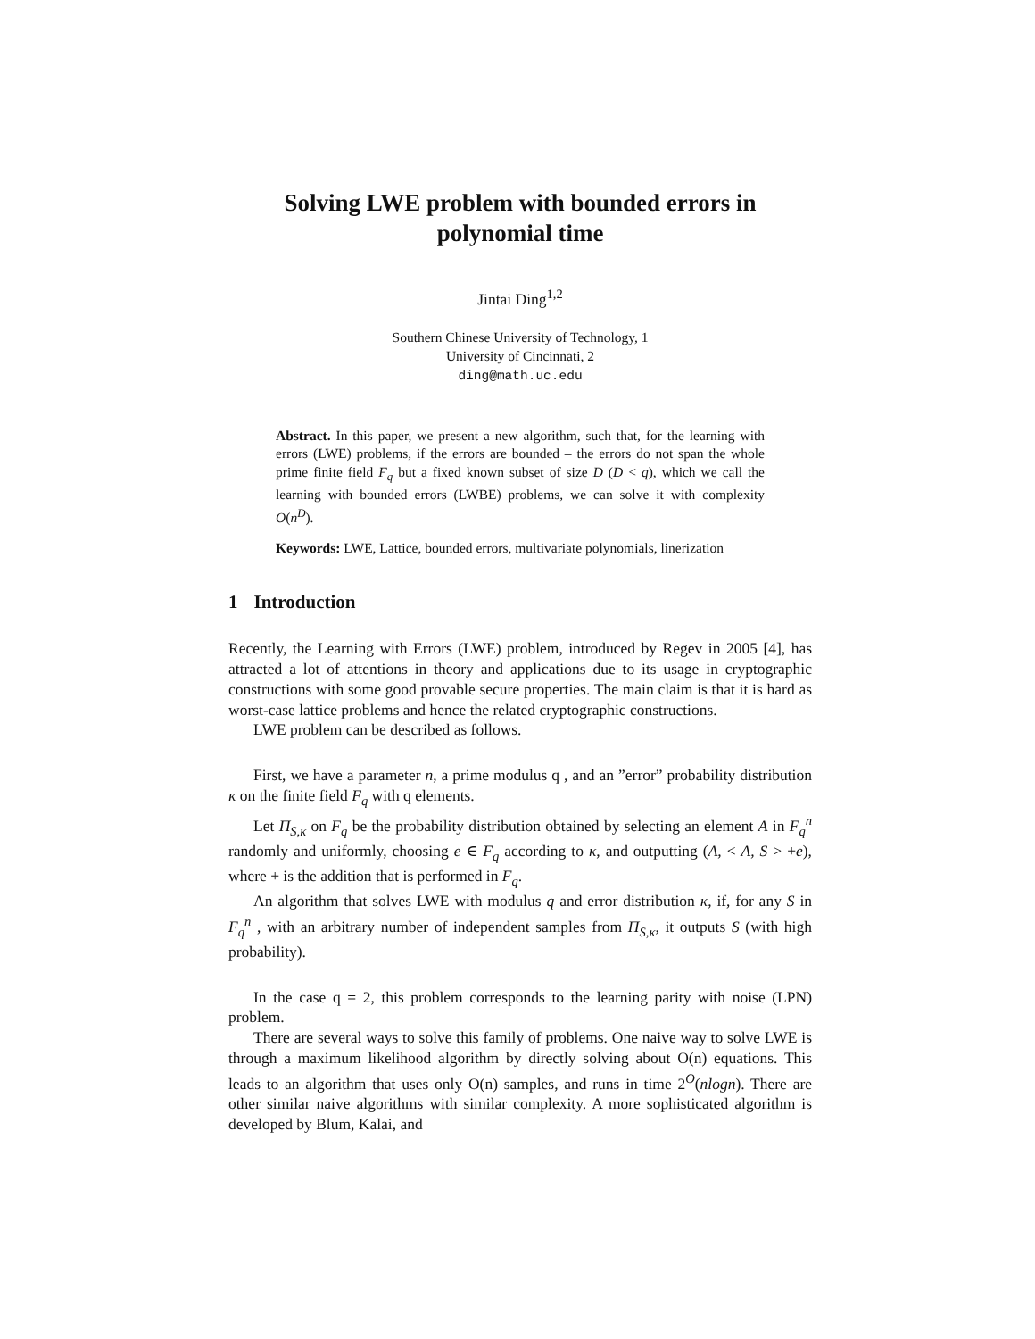Solving LWE problem with bounded errors in polynomial time
Jintai Ding<sup>1,2</sup>
Southern Chinese University of Technology, 1
University of Cincinnati, 2
ding@math.uc.edu
Abstract. In this paper, we present a new algorithm, such that, for the learning with errors (LWE) problems, if the errors are bounded – the errors do not span the whole prime finite field F<sub>q</sub> but a fixed known subset of size D (D < q), which we call the learning with bounded errors (LWBE) problems, we can solve it with complexity O(n<sup>D</sup>).
Keywords: LWE, Lattice, bounded errors, multivariate polynomials, linerization
1 Introduction
Recently, the Learning with Errors (LWE) problem, introduced by Regev in 2005 [4], has attracted a lot of attentions in theory and applications due to its usage in cryptographic constructions with some good provable secure properties. The main claim is that it is hard as worst-case lattice problems and hence the related cryptographic constructions.
LWE problem can be described as follows.
First, we have a parameter n, a prime modulus q , and an ”error” probability distribution κ on the finite field F<sub>q</sub> with q elements.
Let Π<sub>S,κ</sub> on F<sub>q</sub> be the probability distribution obtained by selecting an element A in F<sub>q</sub><sup>n</sup> randomly and uniformly, choosing e ∈ F<sub>q</sub> according to κ, and outputting (A, < A, S > +e), where + is the addition that is performed in F<sub>q</sub>.
An algorithm that solves LWE with modulus q and error distribution κ, if, for any S in F<sub>q</sub><sup>n</sup> , with an arbitrary number of independent samples from Π<sub>S,κ</sub>, it outputs S (with high probability).
In the case q = 2, this problem corresponds to the learning parity with noise (LPN) problem.
There are several ways to solve this family of problems. One naive way to solve LWE is through a maximum likelihood algorithm by directly solving about O(n) equations. This leads to an algorithm that uses only O(n) samples, and runs in time 2<sup>O</sup>(nlogn). There are other similar naive algorithms with similar complexity. A more sophisticated algorithm is developed by Blum, Kalai, and